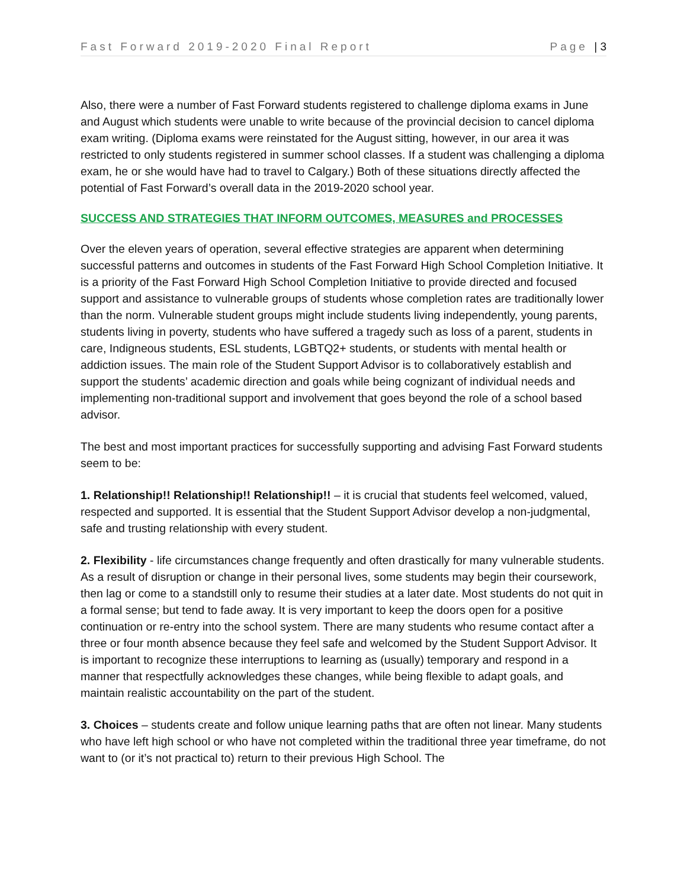Fast Forward 2019-2020 Final Report Page | 3
Also, there were a number of Fast Forward students registered to challenge diploma exams in June and August which students were unable to write because of the provincial decision to cancel diploma exam writing. (Diploma exams were reinstated for the August sitting, however, in our area it was restricted to only students registered in summer school classes. If a student was challenging a diploma exam, he or she would have had to travel to Calgary.) Both of these situations directly affected the potential of Fast Forward’s overall data in the 2019-2020 school year.
SUCCESS AND STRATEGIES THAT INFORM OUTCOMES, MEASURES and PROCESSES
Over the eleven years of operation, several effective strategies are apparent when determining successful patterns and outcomes in students of the Fast Forward High School Completion Initiative. It is a priority of the Fast Forward High School Completion Initiative to provide directed and focused support and assistance to vulnerable groups of students whose completion rates are traditionally lower than the norm. Vulnerable student groups might include students living independently, young parents, students living in poverty, students who have suffered a tragedy such as loss of a parent, students in care, Indigneous students, ESL students, LGBTQ2+ students, or students with mental health or addiction issues. The main role of the Student Support Advisor is to collaboratively establish and support the students’ academic direction and goals while being cognizant of individual needs and implementing non-traditional support and involvement that goes beyond the role of a school based advisor.
The best and most important practices for successfully supporting and advising Fast Forward students seem to be:
1. Relationship!! Relationship!! Relationship!! – it is crucial that students feel welcomed, valued, respected and supported. It is essential that the Student Support Advisor develop a non-judgmental, safe and trusting relationship with every student.
2. Flexibility - life circumstances change frequently and often drastically for many vulnerable students. As a result of disruption or change in their personal lives, some students may begin their coursework, then lag or come to a standstill only to resume their studies at a later date. Most students do not quit in a formal sense; but tend to fade away. It is very important to keep the doors open for a positive continuation or re-entry into the school system. There are many students who resume contact after a three or four month absence because they feel safe and welcomed by the Student Support Advisor. It is important to recognize these interruptions to learning as (usually) temporary and respond in a manner that respectfully acknowledges these changes, while being flexible to adapt goals, and maintain realistic accountability on the part of the student.
3. Choices – students create and follow unique learning paths that are often not linear. Many students who have left high school or who have not completed within the traditional three year timeframe, do not want to (or it’s not practical to) return to their previous High School. The